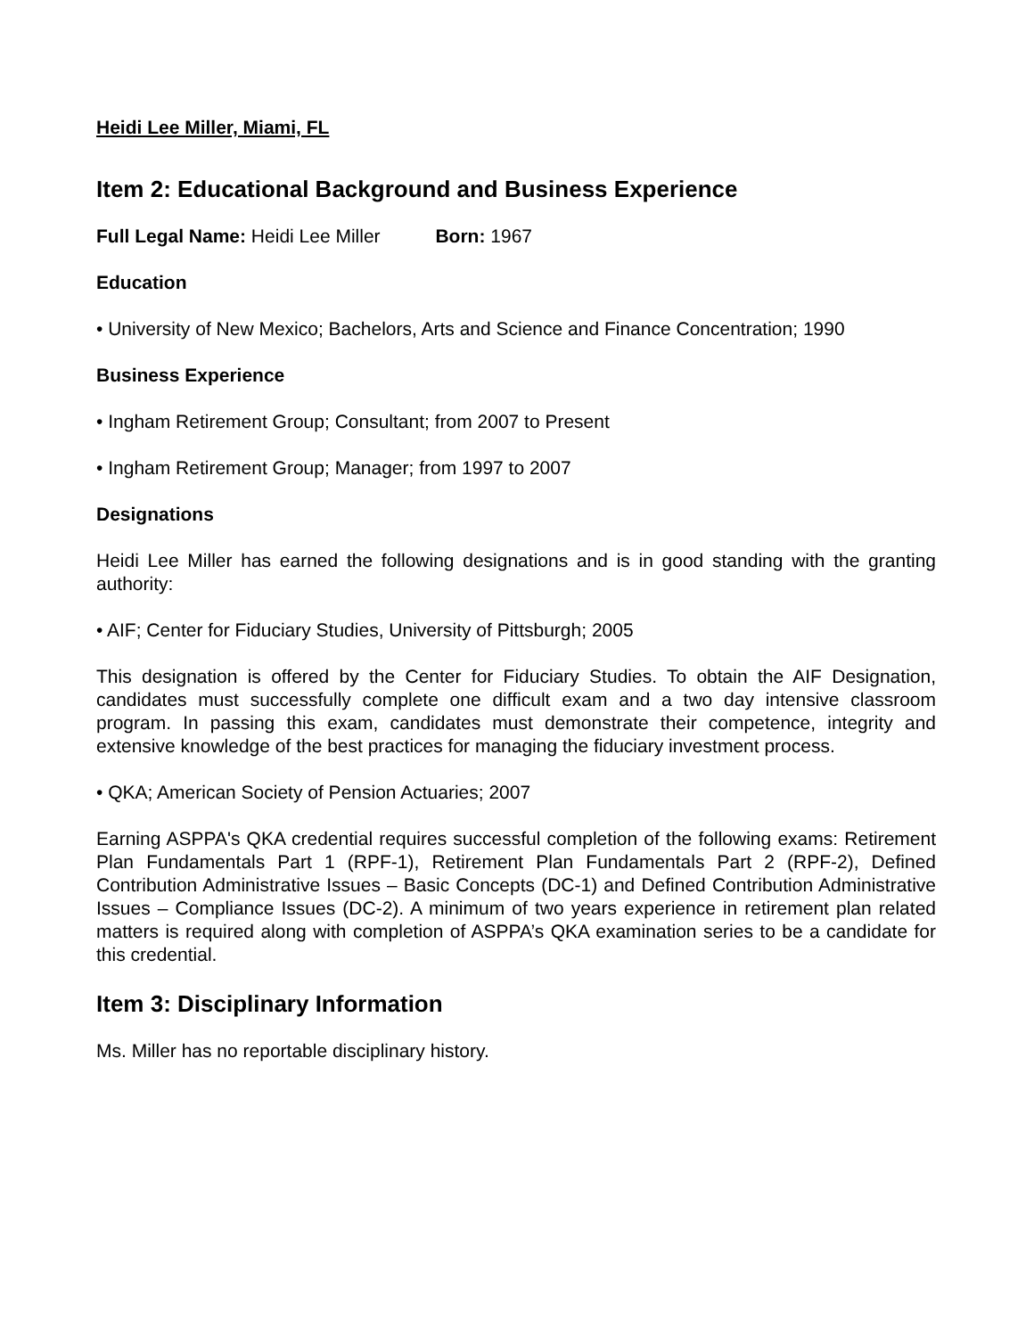Heidi Lee Miller, Miami, FL
Item 2: Educational Background and Business Experience
Full Legal Name: Heidi Lee Miller Born: 1967
Education
• University of New Mexico; Bachelors, Arts and Science and Finance Concentration; 1990
Business Experience
• Ingham Retirement Group; Consultant; from 2007 to Present
• Ingham Retirement Group; Manager; from 1997 to 2007
Designations
Heidi Lee Miller has earned the following designations and is in good standing with the granting authority:
• AIF; Center for Fiduciary Studies, University of Pittsburgh; 2005
This designation is offered by the Center for Fiduciary Studies. To obtain the AIF Designation, candidates must successfully complete one difficult exam and a two day intensive classroom program. In passing this exam, candidates must demonstrate their competence, integrity and extensive knowledge of the best practices for managing the fiduciary investment process.
• QKA; American Society of Pension Actuaries; 2007
Earning ASPPA's QKA credential requires successful completion of the following exams: Retirement Plan Fundamentals Part 1 (RPF-1), Retirement Plan Fundamentals Part 2 (RPF-2), Defined Contribution Administrative Issues – Basic Concepts (DC-1) and Defined Contribution Administrative Issues – Compliance Issues (DC-2). A minimum of two years experience in retirement plan related matters is required along with completion of ASPPA’s QKA examination series to be a candidate for this credential.
Item 3: Disciplinary Information
Ms. Miller has no reportable disciplinary history.